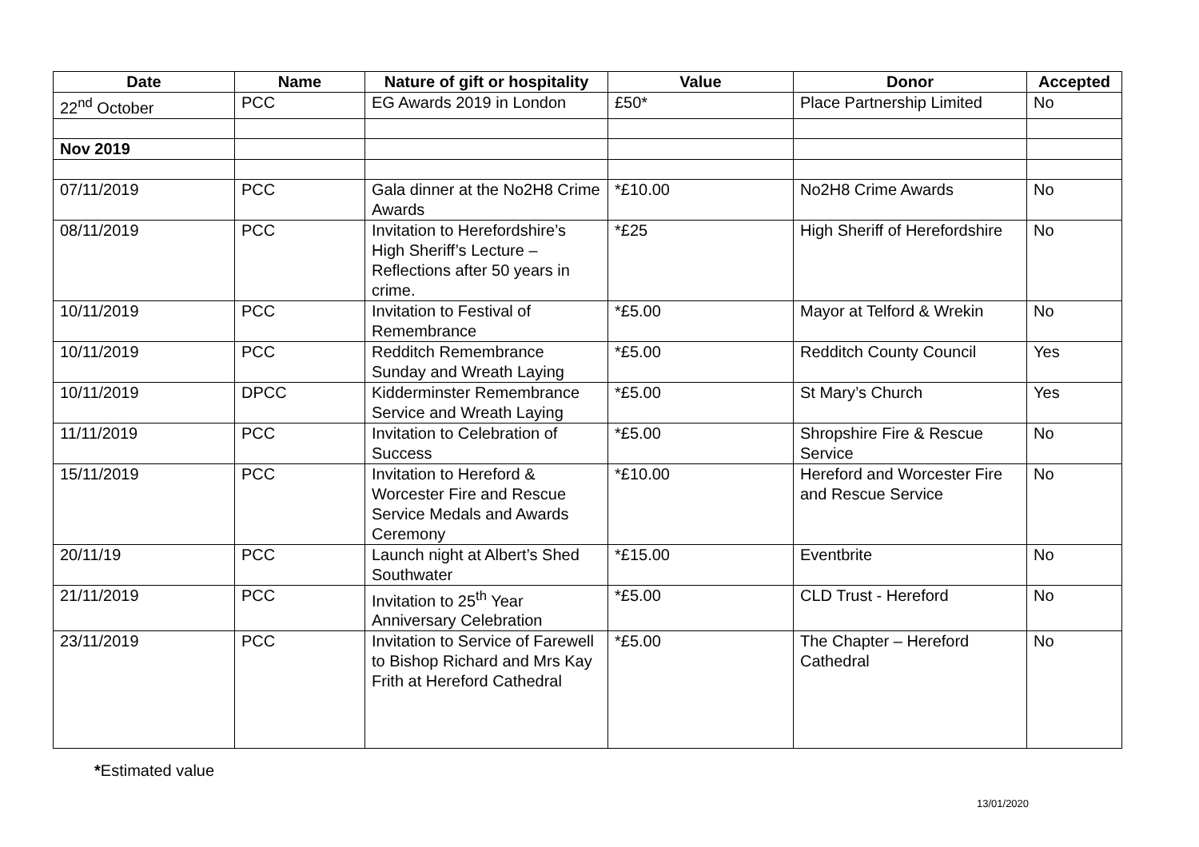| Date | Name | Nature of gift or hospitality | Value | Donor | Accepted |
| --- | --- | --- | --- | --- | --- |
| 22<sup>nd</sup> October | PCC | EG Awards 2019 in London | £50* | Place Partnership Limited | No |
| Nov 2019 | | | | | |
| 07/11/2019 | PCC | Gala dinner at the No2H8 Crime Awards | *£10.00 | No2H8 Crime Awards | No |
| 08/11/2019 | PCC | Invitation to Herefordshire’s High Sheriff’s Lecture – Reflections after 50 years in crime. | *£25 | High Sheriff of Herefordshire | No |
| 10/11/2019 | PCC | Invitation to Festival of Remembrance | *£5.00 | Mayor at Telford & Wrekin | No |
| 10/11/2019 | PCC | Redditch Remembrance Sunday and Wreath Laying | *£5.00 | Redditch County Council | Yes |
| 10/11/2019 | DPCC | Kidderminster Remembrance Service and Wreath Laying | *£5.00 | St Mary’s Church | Yes |
| 11/11/2019 | PCC | Invitation to Celebration of Success | *£5.00 | Shropshire Fire & Rescue Service | No |
| 15/11/2019 | PCC | Invitation to Hereford & Worcester Fire and Rescue Service Medals and Awards Ceremony | *£10.00 | Hereford and Worcester Fire and Rescue Service | No |
| 20/11/19 | PCC | Launch night at Albert’s Shed Southwater | *£15.00 | Eventbrite | No |
| 21/11/2019 | PCC | Invitation to 25<sup>th</sup> Year Anniversary Celebration | *£5.00 | CLD Trust - Hereford | No |
| 23/11/2019 | PCC | Invitation to Service of Farewell to Bishop Richard and Mrs Kay Frith at Hereford Cathedral | *£5.00 | The Chapter – Hereford Cathedral | No |
*Estimated value
13/01/2020